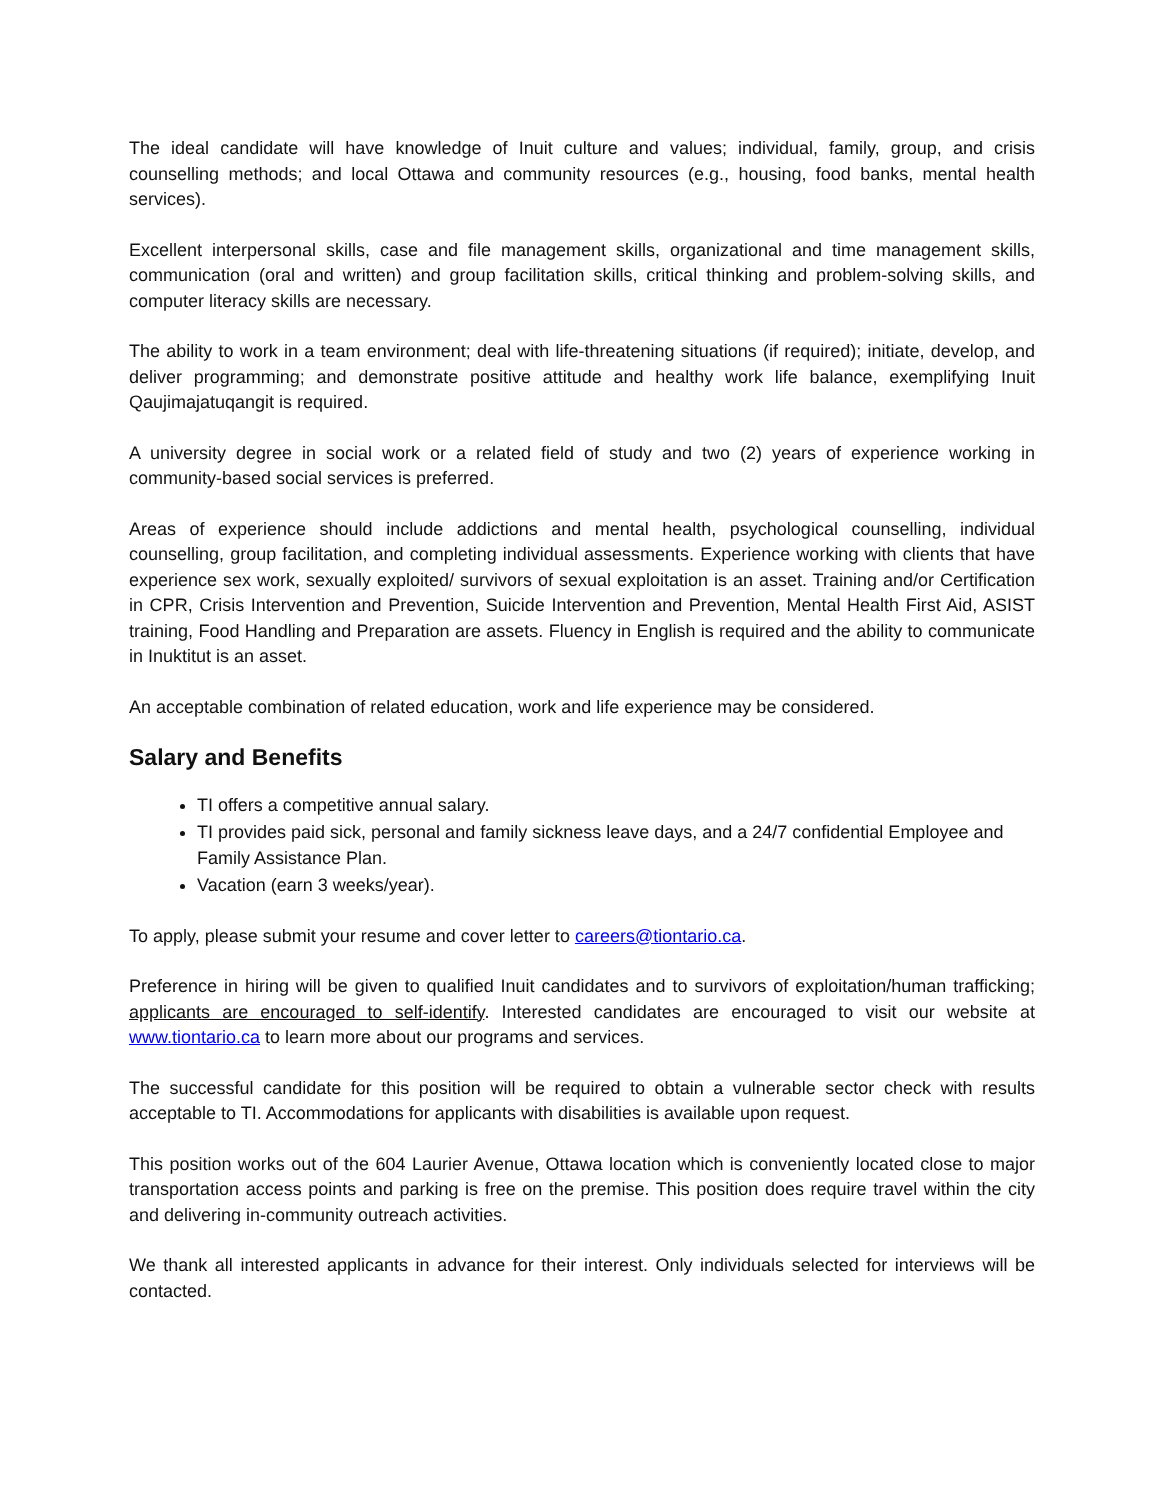The ideal candidate will have knowledge of Inuit culture and values; individual, family, group, and crisis counselling methods; and local Ottawa and community resources (e.g., housing, food banks, mental health services).
Excellent interpersonal skills, case and file management skills, organizational and time management skills, communication (oral and written) and group facilitation skills, critical thinking and problem-solving skills, and computer literacy skills are necessary.
The ability to work in a team environment; deal with life-threatening situations (if required); initiate, develop, and deliver programming; and demonstrate positive attitude and healthy work life balance, exemplifying Inuit Qaujimajatuqangit is required.
A university degree in social work or a related field of study and two (2) years of experience working in community-based social services is preferred.
Areas of experience should include addictions and mental health, psychological counselling, individual counselling, group facilitation, and completing individual assessments. Experience working with clients that have experience sex work, sexually exploited/ survivors of sexual exploitation is an asset. Training and/or Certification in CPR, Crisis Intervention and Prevention, Suicide Intervention and Prevention, Mental Health First Aid, ASIST training, Food Handling and Preparation are assets. Fluency in English is required and the ability to communicate in Inuktitut is an asset.
An acceptable combination of related education, work and life experience may be considered.
Salary and Benefits
TI offers a competitive annual salary.
TI provides paid sick, personal and family sickness leave days, and a 24/7 confidential Employee and Family Assistance Plan.
Vacation (earn 3 weeks/year).
To apply, please submit your resume and cover letter to careers@tiontario.ca.
Preference in hiring will be given to qualified Inuit candidates and to survivors of exploitation/human trafficking; applicants are encouraged to self-identify. Interested candidates are encouraged to visit our website at www.tiontario.ca to learn more about our programs and services.
The successful candidate for this position will be required to obtain a vulnerable sector check with results acceptable to TI. Accommodations for applicants with disabilities is available upon request.
This position works out of the 604 Laurier Avenue, Ottawa location which is conveniently located close to major transportation access points and parking is free on the premise. This position does require travel within the city and delivering in-community outreach activities.
We thank all interested applicants in advance for their interest. Only individuals selected for interviews will be contacted.